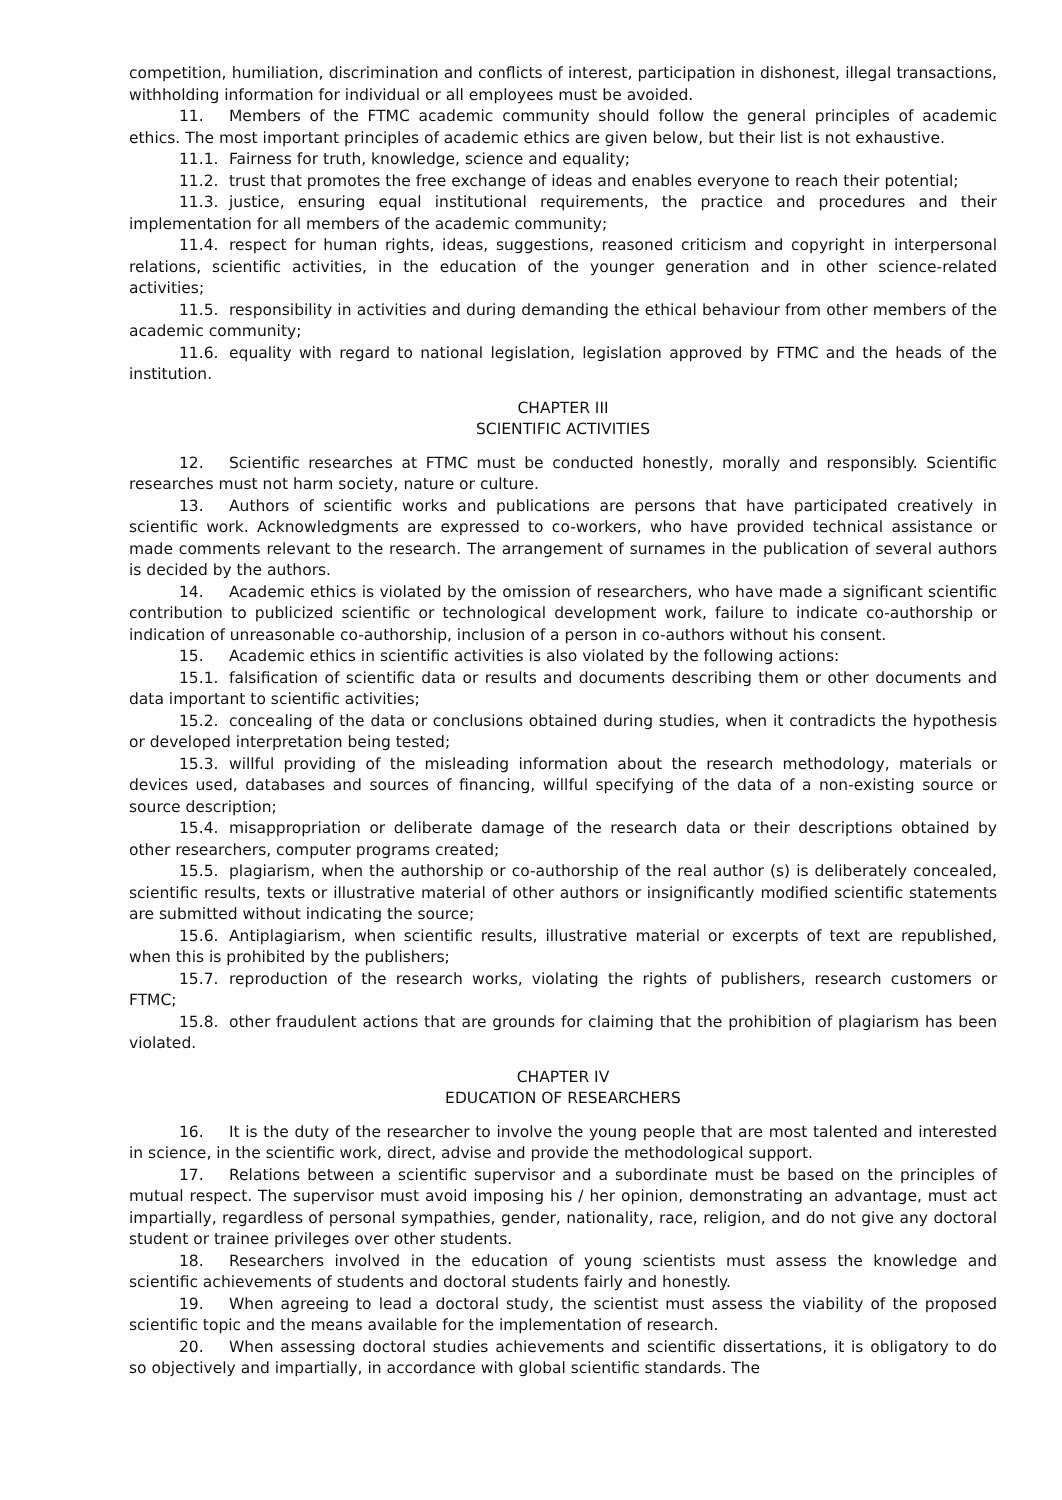competition, humiliation, discrimination and conflicts of interest, participation in dishonest, illegal transactions, withholding information for individual or all employees must be avoided.
11. Members of the FTMC academic community should follow the general principles of academic ethics. The most important principles of academic ethics are given below, but their list is not exhaustive.
11.1. Fairness for truth, knowledge, science and equality;
11.2. trust that promotes the free exchange of ideas and enables everyone to reach their potential;
11.3. justice, ensuring equal institutional requirements, the practice and procedures and their implementation for all members of the academic community;
11.4. respect for human rights, ideas, suggestions, reasoned criticism and copyright in interpersonal relations, scientific activities, in the education of the younger generation and in other science-related activities;
11.5. responsibility in activities and during demanding the ethical behaviour from other members of the academic community;
11.6. equality with regard to national legislation, legislation approved by FTMC and the heads of the institution.
CHAPTER III
SCIENTIFIC ACTIVITIES
12. Scientific researches at FTMC must be conducted honestly, morally and responsibly. Scientific researches must not harm society, nature or culture.
13. Authors of scientific works and publications are persons that have participated creatively in scientific work. Acknowledgments are expressed to co-workers, who have provided technical assistance or made comments relevant to the research. The arrangement of surnames in the publication of several authors is decided by the authors.
14. Academic ethics is violated by the omission of researchers, who have made a significant scientific contribution to publicized scientific or technological development work, failure to indicate co-authorship or indication of unreasonable co-authorship, inclusion of a person in co-authors without his consent.
15. Academic ethics in scientific activities is also violated by the following actions:
15.1. falsification of scientific data or results and documents describing them or other documents and data important to scientific activities;
15.2. concealing of the data or conclusions obtained during studies, when it contradicts the hypothesis or developed interpretation being tested;
15.3. willful providing of the misleading information about the research methodology, materials or devices used, databases and sources of financing, willful specifying of the data of a non-existing source or source description;
15.4. misappropriation or deliberate damage of the research data or their descriptions obtained by other researchers, computer programs created;
15.5. plagiarism, when the authorship or co-authorship of the real author (s) is deliberately concealed, scientific results, texts or illustrative material of other authors or insignificantly modified scientific statements are submitted without indicating the source;
15.6. Antiplagiarism, when scientific results, illustrative material or excerpts of text are republished, when this is prohibited by the publishers;
15.7. reproduction of the research works, violating the rights of publishers, research customers or FTMC;
15.8. other fraudulent actions that are grounds for claiming that the prohibition of plagiarism has been violated.
CHAPTER IV
EDUCATION OF RESEARCHERS
16. It is the duty of the researcher to involve the young people that are most talented and interested in science, in the scientific work, direct, advise and provide the methodological support.
17. Relations between a scientific supervisor and a subordinate must be based on the principles of mutual respect. The supervisor must avoid imposing his / her opinion, demonstrating an advantage, must act impartially, regardless of personal sympathies, gender, nationality, race, religion, and do not give any doctoral student or trainee privileges over other students.
18. Researchers involved in the education of young scientists must assess the knowledge and scientific achievements of students and doctoral students fairly and honestly.
19. When agreeing to lead a doctoral study, the scientist must assess the viability of the proposed scientific topic and the means available for the implementation of research.
20. When assessing doctoral studies achievements and scientific dissertations, it is obligatory to do so objectively and impartially, in accordance with global scientific standards. The